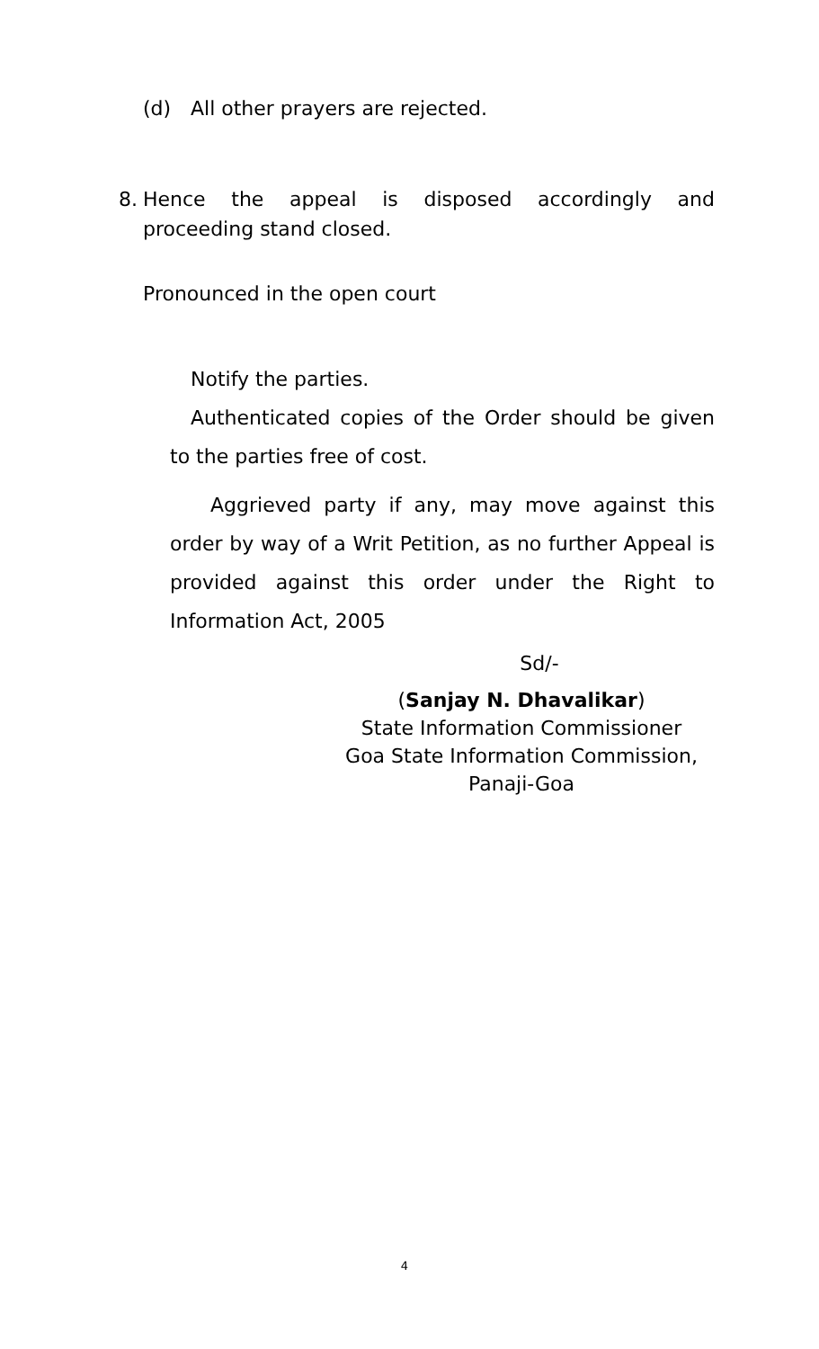(d) All other prayers are rejected.
8. Hence the appeal is disposed accordingly and proceeding stand closed.
Pronounced in the open court
Notify the parties.
Authenticated copies of the Order should be given to the parties free of cost.
Aggrieved party if any, may move against this order by way of a Writ Petition, as no further Appeal is provided against this order under the Right to Information Act, 2005
Sd/-
(Sanjay N. Dhavalikar)
State Information Commissioner
Goa State Information Commission,
Panaji-Goa
4